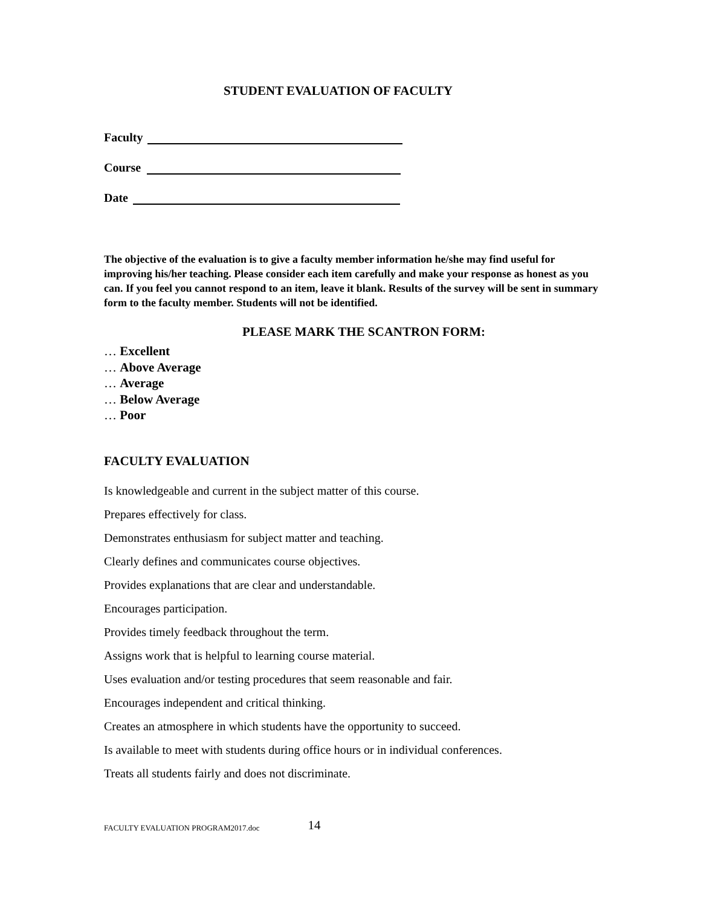STUDENT EVALUATION OF FACULTY
Faculty
Course
Date
The objective of the evaluation is to give a faculty member information he/she may find useful for improving his/her teaching. Please consider each item carefully and make your response as honest as you can. If you feel you cannot respond to an item, leave it blank. Results of the survey will be sent in summary form to the faculty member. Students will not be identified.
PLEASE MARK THE SCANTRON FORM:
… Excellent
… Above Average
… Average
… Below Average
… Poor
FACULTY EVALUATION
Is knowledgeable and current in the subject matter of this course.
Prepares effectively for class.
Demonstrates enthusiasm for subject matter and teaching.
Clearly defines and communicates course objectives.
Provides explanations that are clear and understandable.
Encourages participation.
Provides timely feedback throughout the term.
Assigns work that is helpful to learning course material.
Uses evaluation and/or testing procedures that seem reasonable and fair.
Encourages independent and critical thinking.
Creates an atmosphere in which students have the opportunity to succeed.
Is available to meet with students during office hours or in individual conferences.
Treats all students fairly and does not discriminate.
FACULTY EVALUATION PROGRAM2017.doc 14